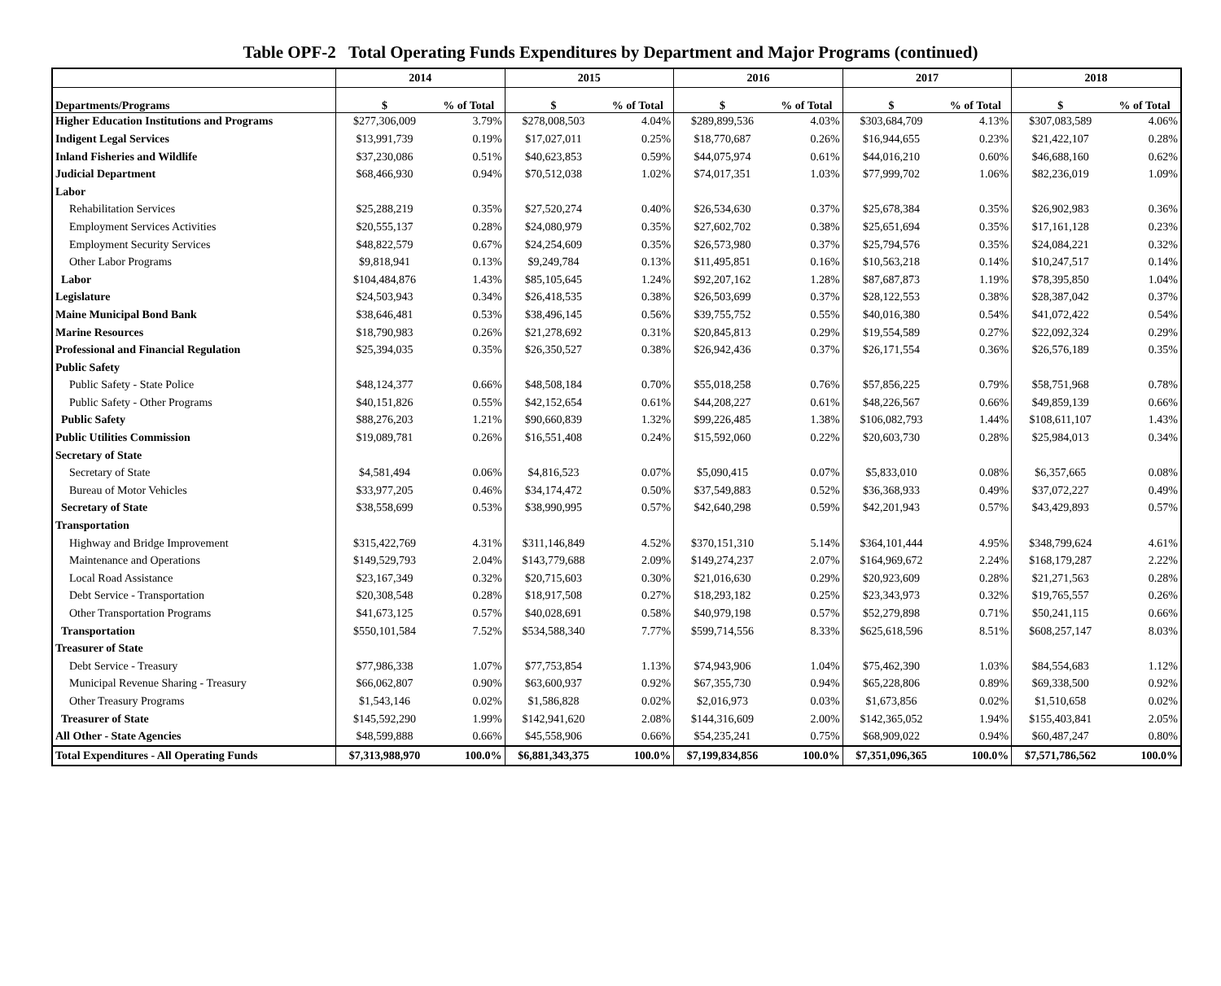Table OPF-2 Total Operating Funds Expenditures by Department and Major Programs (continued)
| | 2014 | | 2015 | | 2016 | | 2017 | | 2018 | |
| --- | --- | --- | --- | --- | --- | --- | --- | --- | --- | --- |
| Departments/Programs | $ | % of Total | $ | % of Total | $ | % of Total | $ | % of Total | $ | % of Total |
| Higher Education Institutions and Programs | $277,306,009 | 3.79% | $278,008,503 | 4.04% | $289,899,536 | 4.03% | $303,684,709 | 4.13% | $307,083,589 | 4.06% |
| Indigent Legal Services | $13,991,739 | 0.19% | $17,027,011 | 0.25% | $18,770,687 | 0.26% | $16,944,655 | 0.23% | $21,422,107 | 0.28% |
| Inland Fisheries and Wildlife | $37,230,086 | 0.51% | $40,623,853 | 0.59% | $44,075,974 | 0.61% | $44,016,210 | 0.60% | $46,688,160 | 0.62% |
| Judicial Department | $68,466,930 | 0.94% | $70,512,038 | 1.02% | $74,017,351 | 1.03% | $77,999,702 | 1.06% | $82,236,019 | 1.09% |
| Labor | | | | | | | | | | |
| Rehabilitation Services | $25,288,219 | 0.35% | $27,520,274 | 0.40% | $26,534,630 | 0.37% | $25,678,384 | 0.35% | $26,902,983 | 0.36% |
| Employment Services Activities | $20,555,137 | 0.28% | $24,080,979 | 0.35% | $27,602,702 | 0.38% | $25,651,694 | 0.35% | $17,161,128 | 0.23% |
| Employment Security Services | $48,822,579 | 0.67% | $24,254,609 | 0.35% | $26,573,980 | 0.37% | $25,794,576 | 0.35% | $24,084,221 | 0.32% |
| Other Labor Programs | $9,818,941 | 0.13% | $9,249,784 | 0.13% | $11,495,851 | 0.16% | $10,563,218 | 0.14% | $10,247,517 | 0.14% |
| Labor | $104,484,876 | 1.43% | $85,105,645 | 1.24% | $92,207,162 | 1.28% | $87,687,873 | 1.19% | $78,395,850 | 1.04% |
| Legislature | $24,503,943 | 0.34% | $26,418,535 | 0.38% | $26,503,699 | 0.37% | $28,122,553 | 0.38% | $28,387,042 | 0.37% |
| Maine Municipal Bond Bank | $38,646,481 | 0.53% | $38,496,145 | 0.56% | $39,755,752 | 0.55% | $40,016,380 | 0.54% | $41,072,422 | 0.54% |
| Marine Resources | $18,790,983 | 0.26% | $21,278,692 | 0.31% | $20,845,813 | 0.29% | $19,554,589 | 0.27% | $22,092,324 | 0.29% |
| Professional and Financial Regulation | $25,394,035 | 0.35% | $26,350,527 | 0.38% | $26,942,436 | 0.37% | $26,171,554 | 0.36% | $26,576,189 | 0.35% |
| Public Safety | | | | | | | | | | |
| Public Safety - State Police | $48,124,377 | 0.66% | $48,508,184 | 0.70% | $55,018,258 | 0.76% | $57,856,225 | 0.79% | $58,751,968 | 0.78% |
| Public Safety - Other Programs | $40,151,826 | 0.55% | $42,152,654 | 0.61% | $44,208,227 | 0.61% | $48,226,567 | 0.66% | $49,859,139 | 0.66% |
| Public Safety | $88,276,203 | 1.21% | $90,660,839 | 1.32% | $99,226,485 | 1.38% | $106,082,793 | 1.44% | $108,611,107 | 1.43% |
| Public Utilities Commission | $19,089,781 | 0.26% | $16,551,408 | 0.24% | $15,592,060 | 0.22% | $20,603,730 | 0.28% | $25,984,013 | 0.34% |
| Secretary of State | | | | | | | | | | |
| Secretary of State | $4,581,494 | 0.06% | $4,816,523 | 0.07% | $5,090,415 | 0.07% | $5,833,010 | 0.08% | $6,357,665 | 0.08% |
| Bureau of Motor Vehicles | $33,977,205 | 0.46% | $34,174,472 | 0.50% | $37,549,883 | 0.52% | $36,368,933 | 0.49% | $37,072,227 | 0.49% |
| Secretary of State | $38,558,699 | 0.53% | $38,990,995 | 0.57% | $42,640,298 | 0.59% | $42,201,943 | 0.57% | $43,429,893 | 0.57% |
| Transportation | | | | | | | | | | |
| Highway and Bridge Improvement | $315,422,769 | 4.31% | $311,146,849 | 4.52% | $370,151,310 | 5.14% | $364,101,444 | 4.95% | $348,799,624 | 4.61% |
| Maintenance and Operations | $149,529,793 | 2.04% | $143,779,688 | 2.09% | $149,274,237 | 2.07% | $164,969,672 | 2.24% | $168,179,287 | 2.22% |
| Local Road Assistance | $23,167,349 | 0.32% | $20,715,603 | 0.30% | $21,016,630 | 0.29% | $20,923,609 | 0.28% | $21,271,563 | 0.28% |
| Debt Service - Transportation | $20,308,548 | 0.28% | $18,917,508 | 0.27% | $18,293,182 | 0.25% | $23,343,973 | 0.32% | $19,765,557 | 0.26% |
| Other Transportation Programs | $41,673,125 | 0.57% | $40,028,691 | 0.58% | $40,979,198 | 0.57% | $52,279,898 | 0.71% | $50,241,115 | 0.66% |
| Transportation | $550,101,584 | 7.52% | $534,588,340 | 7.77% | $599,714,556 | 8.33% | $625,618,596 | 8.51% | $608,257,147 | 8.03% |
| Treasurer of State | | | | | | | | | | |
| Debt Service - Treasury | $77,986,338 | 1.07% | $77,753,854 | 1.13% | $74,943,906 | 1.04% | $75,462,390 | 1.03% | $84,554,683 | 1.12% |
| Municipal Revenue Sharing - Treasury | $66,062,807 | 0.90% | $63,600,937 | 0.92% | $67,355,730 | 0.94% | $65,228,806 | 0.89% | $69,338,500 | 0.92% |
| Other Treasury Programs | $1,543,146 | 0.02% | $1,586,828 | 0.02% | $2,016,973 | 0.03% | $1,673,856 | 0.02% | $1,510,658 | 0.02% |
| Treasurer of State | $145,592,290 | 1.99% | $142,941,620 | 2.08% | $144,316,609 | 2.00% | $142,365,052 | 1.94% | $155,403,841 | 2.05% |
| All Other - State Agencies | $48,599,888 | 0.66% | $45,558,906 | 0.66% | $54,235,241 | 0.75% | $68,909,022 | 0.94% | $60,487,247 | 0.80% |
| Total Expenditures - All Operating Funds | $7,313,988,970 | 100.0% | $6,881,343,375 | 100.0% | $7,199,834,856 | 100.0% | $7,351,096,365 | 100.0% | $7,571,786,562 | 100.0% |